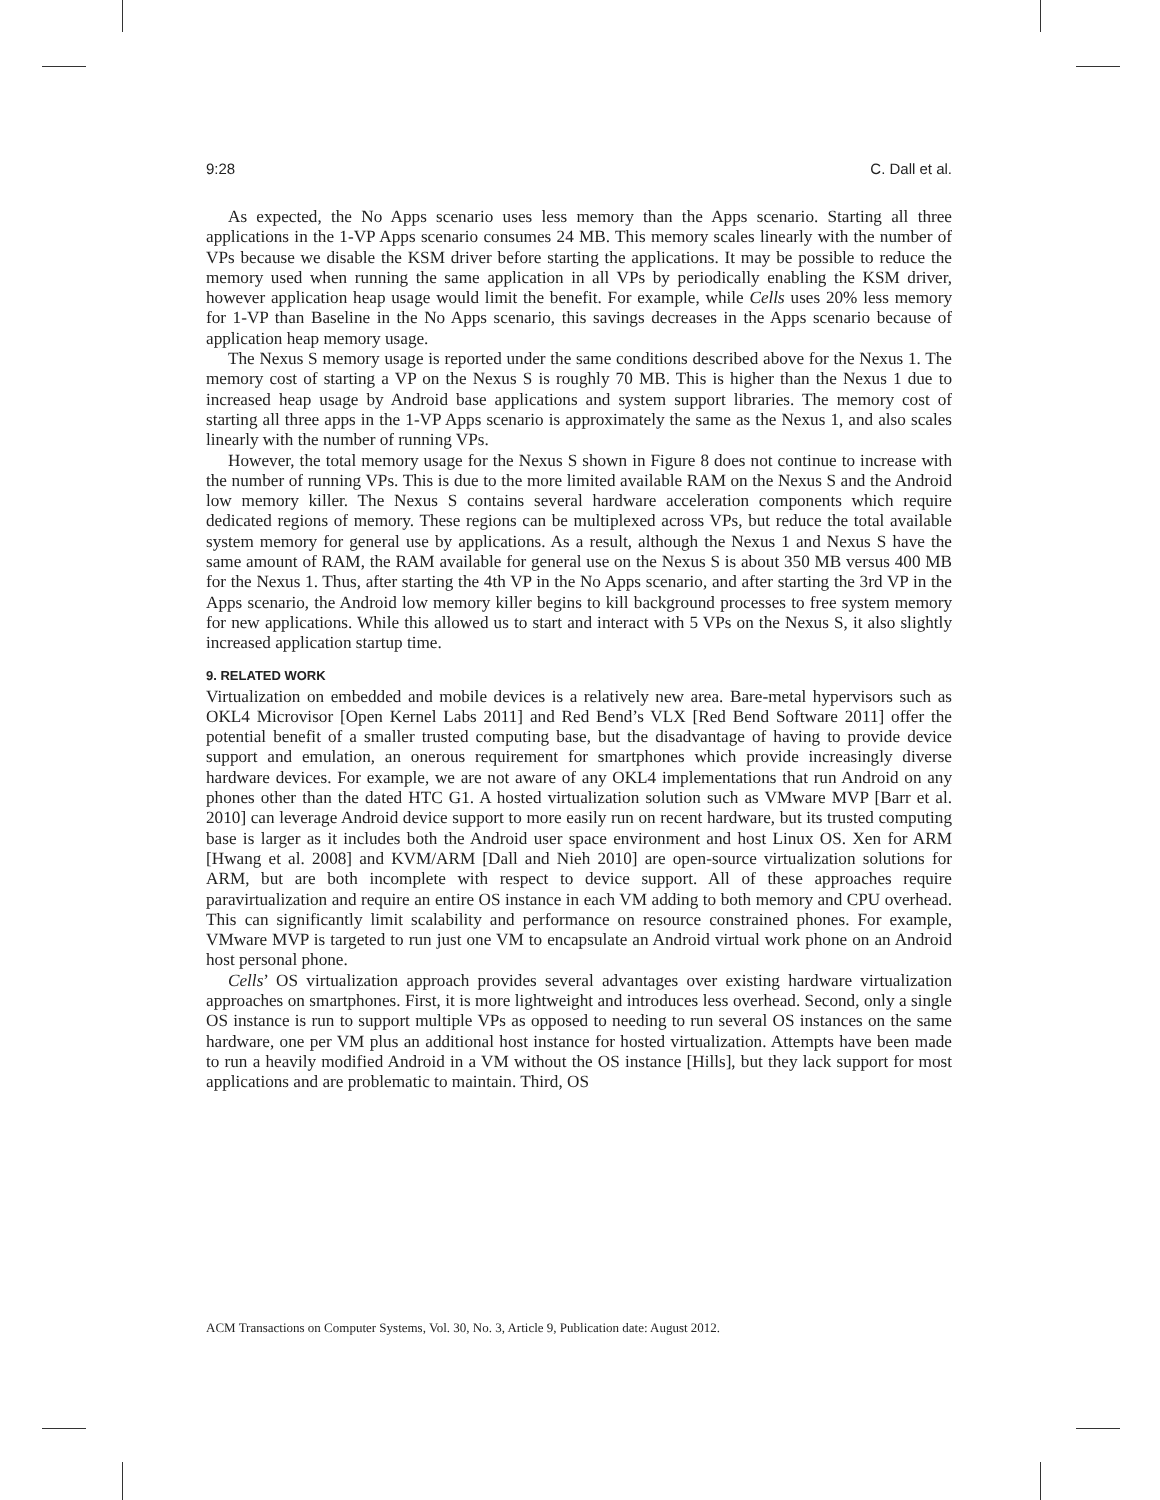9:28 C. Dall et al.
As expected, the No Apps scenario uses less memory than the Apps scenario. Starting all three applications in the 1-VP Apps scenario consumes 24 MB. This memory scales linearly with the number of VPs because we disable the KSM driver before starting the applications. It may be possible to reduce the memory used when running the same application in all VPs by periodically enabling the KSM driver, however application heap usage would limit the benefit. For example, while Cells uses 20% less memory for 1-VP than Baseline in the No Apps scenario, this savings decreases in the Apps scenario because of application heap memory usage.
The Nexus S memory usage is reported under the same conditions described above for the Nexus 1. The memory cost of starting a VP on the Nexus S is roughly 70 MB. This is higher than the Nexus 1 due to increased heap usage by Android base applications and system support libraries. The memory cost of starting all three apps in the 1-VP Apps scenario is approximately the same as the Nexus 1, and also scales linearly with the number of running VPs.
However, the total memory usage for the Nexus S shown in Figure 8 does not continue to increase with the number of running VPs. This is due to the more limited available RAM on the Nexus S and the Android low memory killer. The Nexus S contains several hardware acceleration components which require dedicated regions of memory. These regions can be multiplexed across VPs, but reduce the total available system memory for general use by applications. As a result, although the Nexus 1 and Nexus S have the same amount of RAM, the RAM available for general use on the Nexus S is about 350 MB versus 400 MB for the Nexus 1. Thus, after starting the 4th VP in the No Apps scenario, and after starting the 3rd VP in the Apps scenario, the Android low memory killer begins to kill background processes to free system memory for new applications. While this allowed us to start and interact with 5 VPs on the Nexus S, it also slightly increased application startup time.
9. RELATED WORK
Virtualization on embedded and mobile devices is a relatively new area. Bare-metal hypervisors such as OKL4 Microvisor [Open Kernel Labs 2011] and Red Bend’s VLX [Red Bend Software 2011] offer the potential benefit of a smaller trusted computing base, but the disadvantage of having to provide device support and emulation, an onerous requirement for smartphones which provide increasingly diverse hardware devices. For example, we are not aware of any OKL4 implementations that run Android on any phones other than the dated HTC G1. A hosted virtualization solution such as VMware MVP [Barr et al. 2010] can leverage Android device support to more easily run on recent hardware, but its trusted computing base is larger as it includes both the Android user space environment and host Linux OS. Xen for ARM [Hwang et al. 2008] and KVM/ARM [Dall and Nieh 2010] are open-source virtualization solutions for ARM, but are both incomplete with respect to device support. All of these approaches require paravirtualization and require an entire OS instance in each VM adding to both memory and CPU overhead. This can significantly limit scalability and performance on resource constrained phones. For example, VMware MVP is targeted to run just one VM to encapsulate an Android virtual work phone on an Android host personal phone.
Cells’ OS virtualization approach provides several advantages over existing hardware virtualization approaches on smartphones. First, it is more lightweight and introduces less overhead. Second, only a single OS instance is run to support multiple VPs as opposed to needing to run several OS instances on the same hardware, one per VM plus an additional host instance for hosted virtualization. Attempts have been made to run a heavily modified Android in a VM without the OS instance [Hills], but they lack support for most applications and are problematic to maintain. Third, OS
ACM Transactions on Computer Systems, Vol. 30, No. 3, Article 9, Publication date: August 2012.